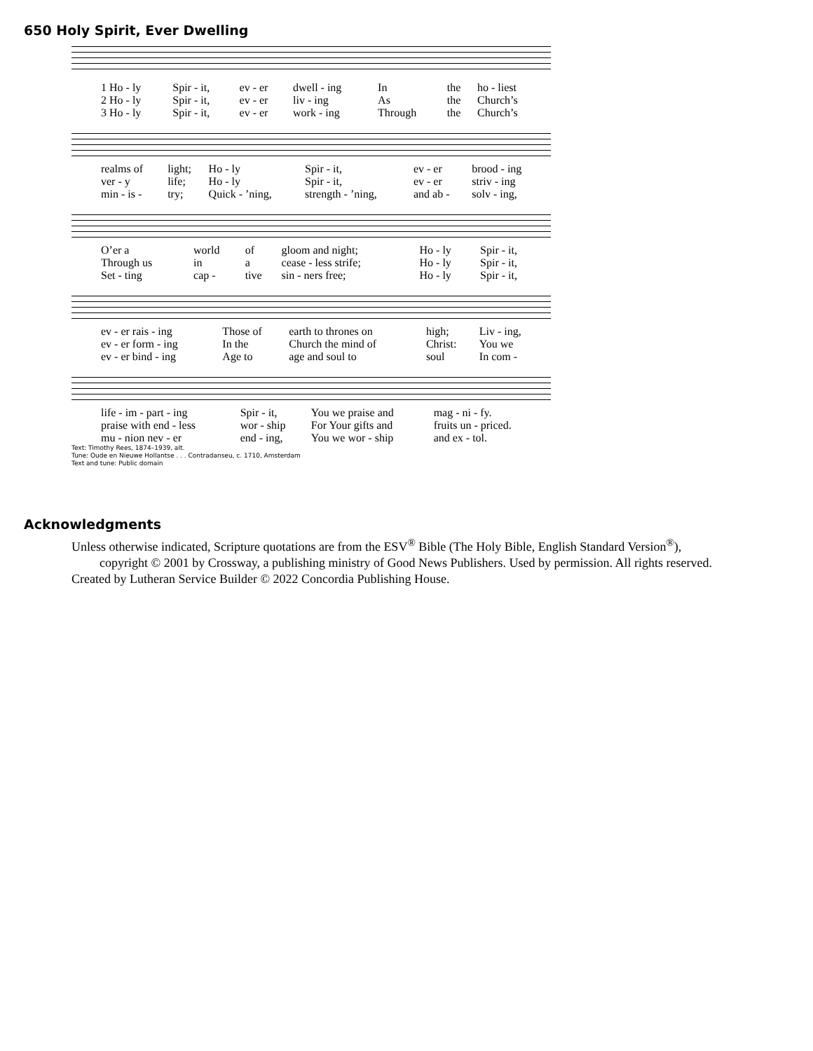650 Holy Spirit, Ever Dwelling
| 1 Ho - ly | Spir - it, | ev - er | dwell - ing | In | the | ho - liest |
| 2 Ho - ly | Spir - it, | ev - er | liv - ing | As | the | Church’s |
| 3 Ho - ly | Spir - it, | ev - er | work - ing | Through | the | Church’s |
| realms of | light; | Ho - ly | Spir - it, | ev - er | brood - ing |
| ver - y | life; | Ho - ly | Spir - it, | ev - er | striv - ing |
| min - is - | try; | Quick - ’ning, | strength - ’ning, | and ab - | solv - ing, |
| O’er a | world | of | gloom and night; | Ho - ly | Spir - it, |
| Through us | in | a | cease - less strife; | Ho - ly | Spir - it, |
| Set - ting | cap - | tive | sin - ners free; | Ho - ly | Spir - it, |
| ev - er rais - ing | Those of | earth to thrones on | high; | Liv - ing, |
| ev - er form - ing | In the | Church the mind of | Christ: | You we |
| ev - er bind - ing | Age to | age and soul to | soul | In com - |
| life - im - part - ing | Spir - it, | You we praise and | mag - ni - fy. |
| praise with end - less | wor - ship | For Your gifts and | fruits un - priced. |
| mu - nion nev - er | end - ing, | You we wor - ship | and ex - tol. |
Text: Timothy Rees, 1874–1939, alt.
Tune: Oude en Nieuwe Hollantse . . . Contradanseu, c. 1710, Amsterdam
Text and tune: Public domain
Acknowledgments
Unless otherwise indicated, Scripture quotations are from the ESV<sup>®</sup> Bible (The Holy Bible, English Standard Version<sup>®</sup>),
copyright © 2001 by Crossway, a publishing ministry of Good News Publishers. Used by permission. All rights reserved.
Created by Lutheran Service Builder © 2022 Concordia Publishing House.